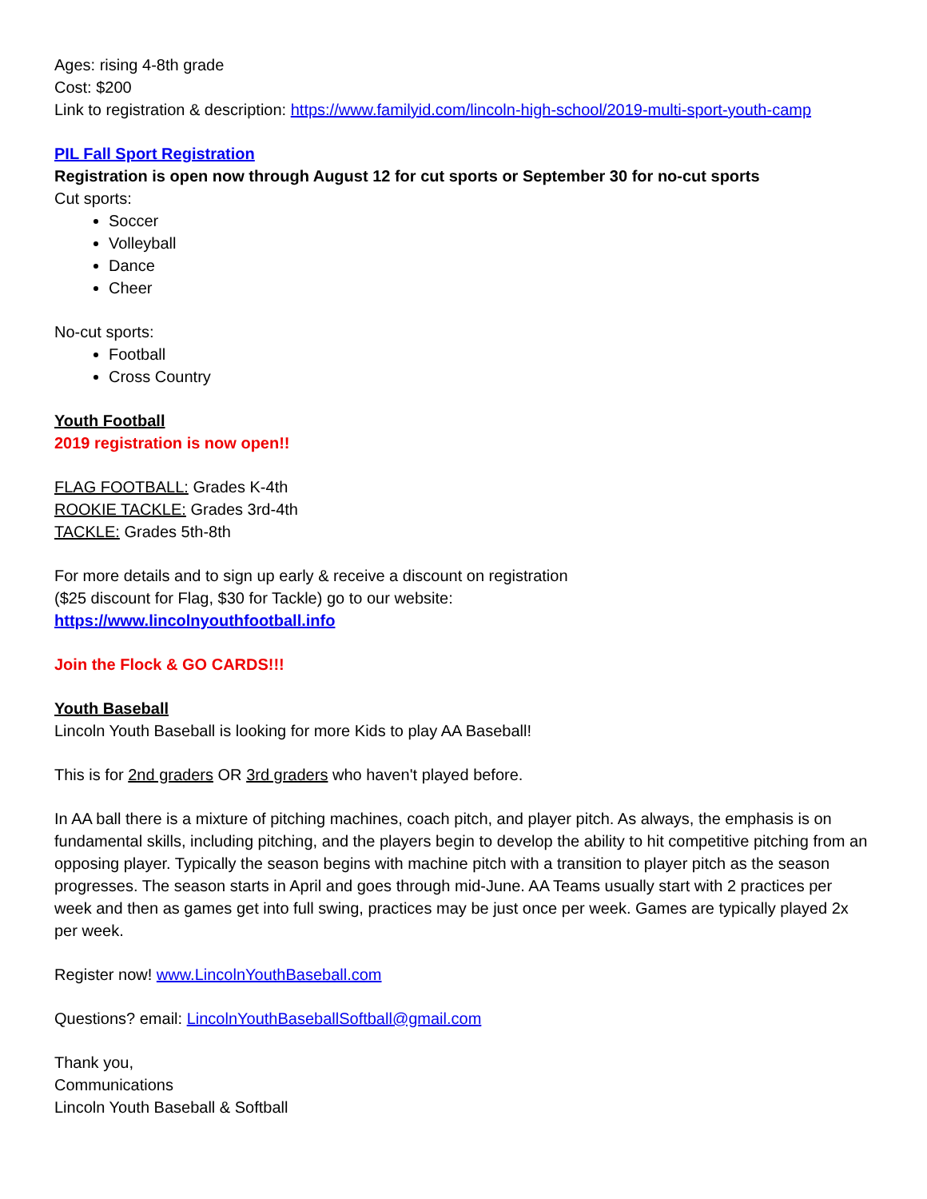Ages: rising 4-8th grade
Cost: $200
Link to registration & description: https://www.familyid.com/lincoln-high-school/2019-multi-sport-youth-camp
PIL Fall Sport Registration
Registration is open now through August 12 for cut sports or September 30 for no-cut sports
Cut sports:
Soccer
Volleyball
Dance
Cheer
No-cut sports:
Football
Cross Country
Youth Football
2019 registration is now open!!
FLAG FOOTBALL: Grades K-4th
ROOKIE TACKLE: Grades 3rd-4th
TACKLE: Grades 5th-8th
For more details and to sign up early & receive a discount on registration
($25 discount for Flag, $30 for Tackle) go to our website:
https://www.lincolnyouthfootball.info
Join the Flock & GO CARDS!!!
Youth Baseball
Lincoln Youth Baseball is looking for more Kids to play AA Baseball!
This is for 2nd graders OR 3rd graders who haven't played before.
In AA ball there is a mixture of pitching machines, coach pitch, and player pitch. As always, the emphasis is on fundamental skills, including pitching, and the players begin to develop the ability to hit competitive pitching from an opposing player. Typically the season begins with machine pitch with a transition to player pitch as the season progresses. The season starts in April and goes through mid-June. AA Teams usually start with 2 practices per week and then as games get into full swing, practices may be just once per week. Games are typically played 2x per week.
Register now! www.LincolnYouthBaseball.com
Questions? email: LincolnYouthBaseballSoftball@gmail.com
Thank you,
Communications
Lincoln Youth Baseball & Softball